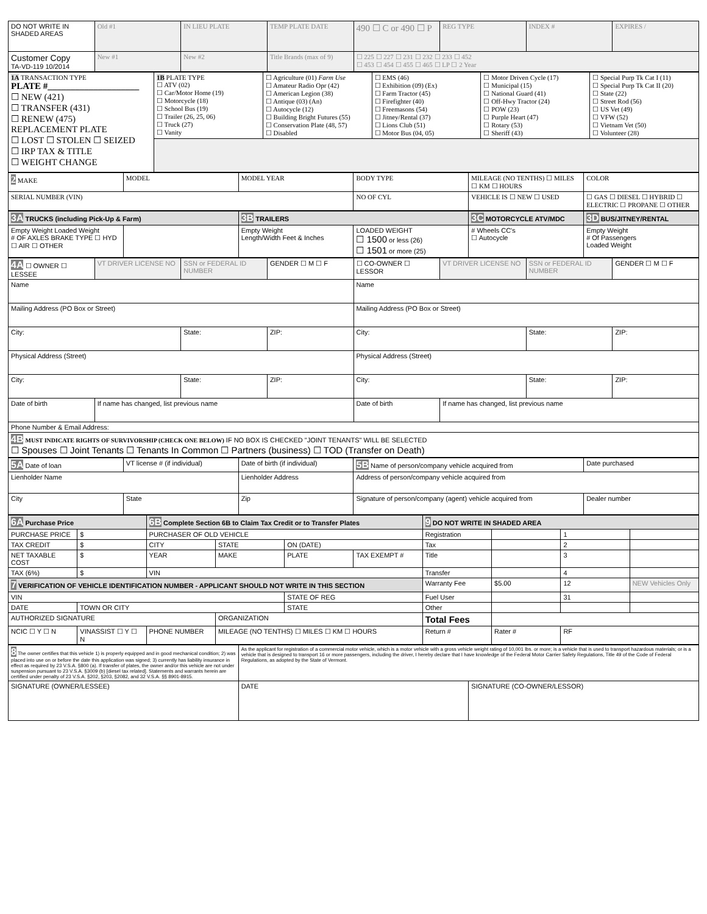| DO NOT WRITE IN SHADED AREAS | Old #1 | IN LIEU PLATE | TEMP PLATE DATE | 490 ☐ C or 490 ☐ P | REG TYPE | INDEX # | EXPIRES / |
| Customer Copy TA-VD-119 10/2014 | New #1 | New #2 | Title Brands (max of 9) | ☐ 225 ☐ 227 ☐ 231 ☐ 232 ☐ 233 ☐ 452 ☐ 453 ☐ 454 ☐ 455 ☐ 465 ☐ LP ☐ 2 Year | | | |
| 1A TRANSACTION TYPE PLATE #____________________ ☐ NEW (421) ☐ TRANSFER (431) ☐ RENEW (475) REPLACEMENT PLATE ☐ LOST ☐ STOLEN ☐ SEIZED ☐ IRP TAX & TITLE ☐ WEIGHT CHANGE | 1B PLATE TYPE ☐ ATV (02) ☐ Car/Motor Home (19) ☐ Motorcycle (18) ☐ School Bus (19) ☐ Trailer (26, 25, 06) ☐ Truck (27) ☐ Vanity | ☐ Agriculture (01) Farm Use ☐ Amateur Radio Opr (42) ☐ American Legion (38) ☐ Antique (03) (An) ☐ Autocycle (12) ☐ Building Bright Futures (55) ☐ Conservation Plate (48, 57) ☐ Disabled | ☐ EMS (46) ☐ Exhibition (09) (Ex) ☐ Farm Tractor (45) ☐ Firefighter (40) ☐ Freemasons (54) ☐ Jitney/Rental (37) ☐ Lions Club (51) ☐ Motor Bus (04, 05) | ☐ Motor Driven Cycle (17) ☐ Municipal (15) ☐ National Guard (41) ☐ Off-Hwy Tractor (24) ☐ POW (23) ☐ Purple Heart (47) ☐ Rotary (53) ☐ Sheriff (43) | ☐ Special Purp Tk Cat I (11) ☐ Special Purp Tk Cat II (20) ☐ State (22) ☐ Street Rod (56) ☐ US Vet (49) ☐ VFW (52) ☐ Vietnam Vet (50) ☐ Volunteer (28) |
| 2 MAKE | MODEL | MODEL YEAR | BODY TYPE | MILEAGE (NO TENTHS) ☐ MILES ☐ KM ☐ HOURS | COLOR |
| SERIAL NUMBER (VIN) | | | NO OF CYL | VEHICLE IS ☐ NEW ☐ USED | ☐ GAS ☐ DIESEL ☐ HYBRID ☐ ELECTRIC ☐ PROPANE ☐ OTHER |
| 3A TRUCKS (including Pick-Up & Farm) | | 3B TRAILERS | | 3C MOTORCYCLE ATV/MDC | 3D BUS/JITNEY/RENTAL |
| Empty Weight Loaded Weight # OF AXLES BRAKE TYPE ☐ HYD ☐ AIR ☐ OTHER | | Empty Weight Length/Width Feet & Inches | LOADED WEIGHT ☐ 1500 or less (26) ☐ 1501 or more (25) | # Wheels CC's ☐ Autocycle | Empty Weight # Of Passengers Loaded Weight |
| 4A ☐ OWNER ☐ LESSEE | VT DRIVER LICENSE NO | SSN or FEDERAL ID NUMBER | GENDER ☐ M ☐ F | ☐ CO-OWNER ☐ LESSOR | VT DRIVER LICENSE NO | SSN or FEDERAL ID NUMBER | GENDER ☐ M ☐ F |
| Name | | | | Name | | | |
| Mailing Address (PO Box or Street) | | | | Mailing Address (PO Box or Street) | | | |
| City: | | State: | ZIP: | City: | | State: | ZIP: |
| Physical Address (Street) | | | | Physical Address (Street) | | | |
| City: | | State: | ZIP: | City: | | State: | ZIP: |
| Date of birth | If name has changed, list previous name | | | Date of birth | If name has changed, list previous name | | |
| Phone Number & Email Address: | | | | | | | |
| 4B MUST INDICATE RIGHTS OF SURVIVORSHIP (CHECK ONE BELOW) IF NO BOX IS CHECKED "JOINT TENANTS" WILL BE SELECTED ☐ Spouses ☐ Joint Tenants ☐ Tenants In Common ☐ Partners (business) ☐ TOD (Transfer on Death) | | | | | | | |
| 5A Date of loan | VT license # (if individual) | Date of birth (if individual) | 5B Name of person/company vehicle acquired from | Date purchased |
| Lienholder Name | | Lienholder Address | Address of person/company vehicle acquired from | |
| City | State | Zip | Signature of person/company (agent) vehicle acquired from | Dealer number |
| 6A Purchase Price | | 6B Complete Section 6B to Claim Tax Credit or to Transfer Plates | | | | 9 DO NOT WRITE IN SHADED AREA | | | |
| PURCHASE PRICE | $ | PURCHASER OF OLD VEHICLE | | | | Registration | | 1 | |
| TAX CREDIT | $ | CITY | STATE | ON (DATE) | | Tax | | 2 | |
| NET TAXABLE COST | $ | YEAR | MAKE | PLATE | TAX EXEMPT # | Title | | 3 | |
| TAX (6%) | $ | VIN | | | | Transfer | | 4 | |
| 7 VERIFICATION OF VEHICLE IDENTIFICATION NUMBER - APPLICANT SHOULD NOT WRITE IN THIS SECTION | | | | | | Warranty Fee | $5.00 | 12 | NEW Vehicles Only |
| VIN | | | | STATE OF REG | | Fuel User | | 31 | |
| DATE | TOWN OR CITY | | | STATE | | Other | | | |
| AUTHORIZED SIGNATURE | | | ORGANIZATION | | | Total Fees | | | |
| NCIC ☐ Y ☐ N | VINASSIST ☐ Y ☐ N | PHONE NUMBER | MILEAGE (NO TENTHS) ☐ MILES ☐ KM ☐ HOURS | | | Return # | Rater # | RF | |
| 8 The owner certifies that this vehicle 1) is properly equipped and in good mechanical condition; 2) was placed into use on or before the date this application was signed; 3) currently has liability insurance in effect as required by 23 V.S.A. §800 (a). If transfer of plates, the owner and/or this vehicle are not under suspension pursuant to 23 V.S.A. §3009 (b) [diesel tax related]. Statements and warrants herein are certified under penalty of 23 V.S.A. §202, §203, §2082, and 32 V.S.A. §§ 8901-8915. | As the applicant for registration of a commercial motor vehicle, which is a motor vehicle with a gross vehicle weight rating of 10,001 lbs. or more; is a vehicle that is used to transport hazardous materials; or is a vehicle that is designed to transport 16 or more passengers, including the driver, I hereby declare that I have knowledge of the Federal Motor Carrier Safety Regulations, Title 49 of the Code of Federal Regulations, as adopted by the State of Vermont. | |
| SIGNATURE (OWNER/LESSEE) | DATE | SIGNATURE (CO-OWNER/LESSOR) |